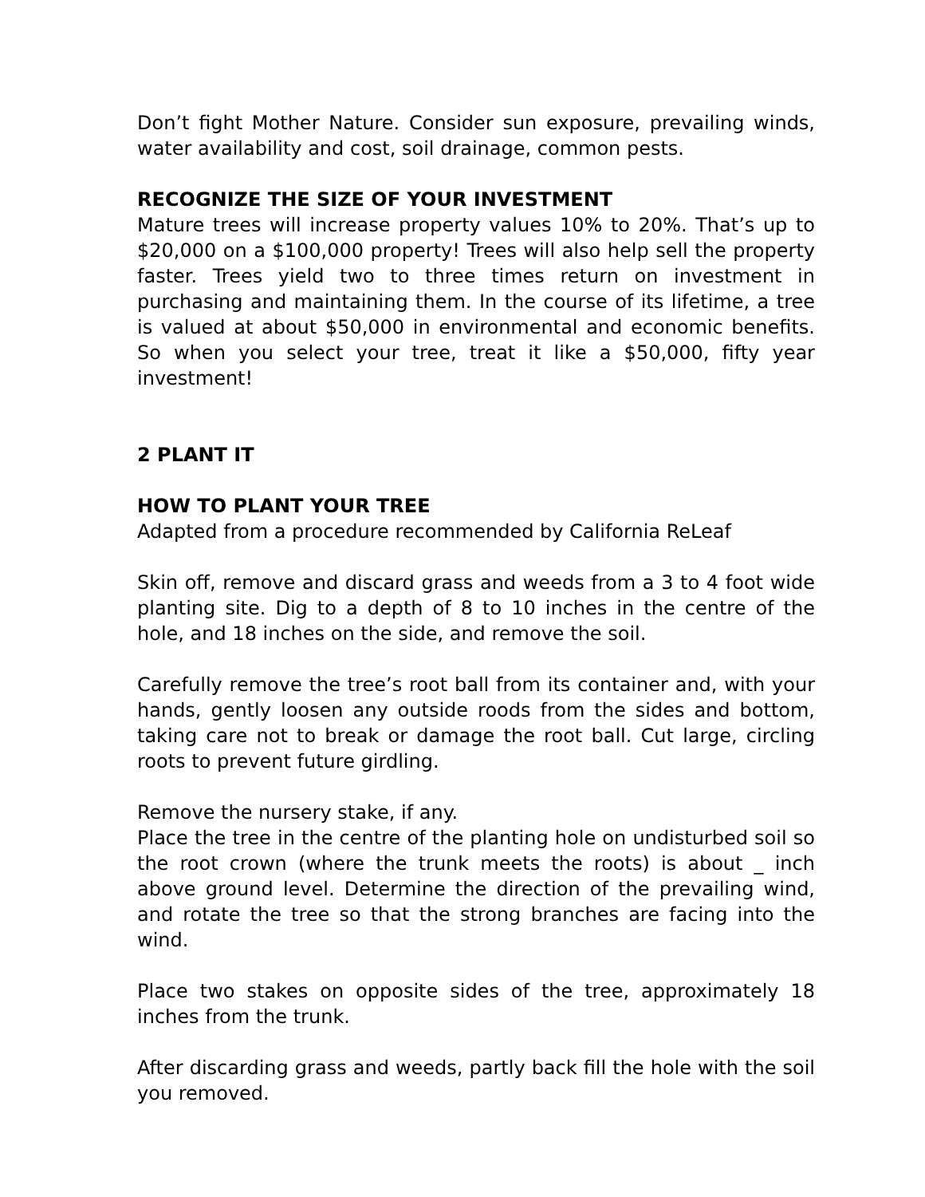Don’t fight Mother Nature. Consider sun exposure, prevailing winds, water availability and cost, soil drainage, common pests.
RECOGNIZE THE SIZE OF YOUR INVESTMENT
Mature trees will increase property values 10% to 20%. That’s up to $20,000 on a $100,000 property! Trees will also help sell the property faster. Trees yield two to three times return on investment in purchasing and maintaining them. In the course of its lifetime, a tree is valued at about $50,000 in environmental and economic benefits. So when you select your tree, treat it like a $50,000, fifty year investment!
2 PLANT IT
HOW TO PLANT YOUR TREE
Adapted from a procedure recommended by California ReLeaf
Skin off, remove and discard grass and weeds from a 3 to 4 foot wide planting site. Dig to a depth of 8 to 10 inches in the centre of the hole, and 18 inches on the side, and remove the soil.
Carefully remove the tree’s root ball from its container and, with your hands, gently loosen any outside roods from the sides and bottom, taking care not to break or damage the root ball. Cut large, circling roots to prevent future girdling.
Remove the nursery stake, if any.
Place the tree in the centre of the planting hole on undisturbed soil so the root crown (where the trunk meets the roots) is about _ inch above ground level. Determine the direction of the prevailing wind, and rotate the tree so that the strong branches are facing into the wind.
Place two stakes on opposite sides of the tree, approximately 18 inches from the trunk.
After discarding grass and weeds, partly back fill the hole with the soil you removed.